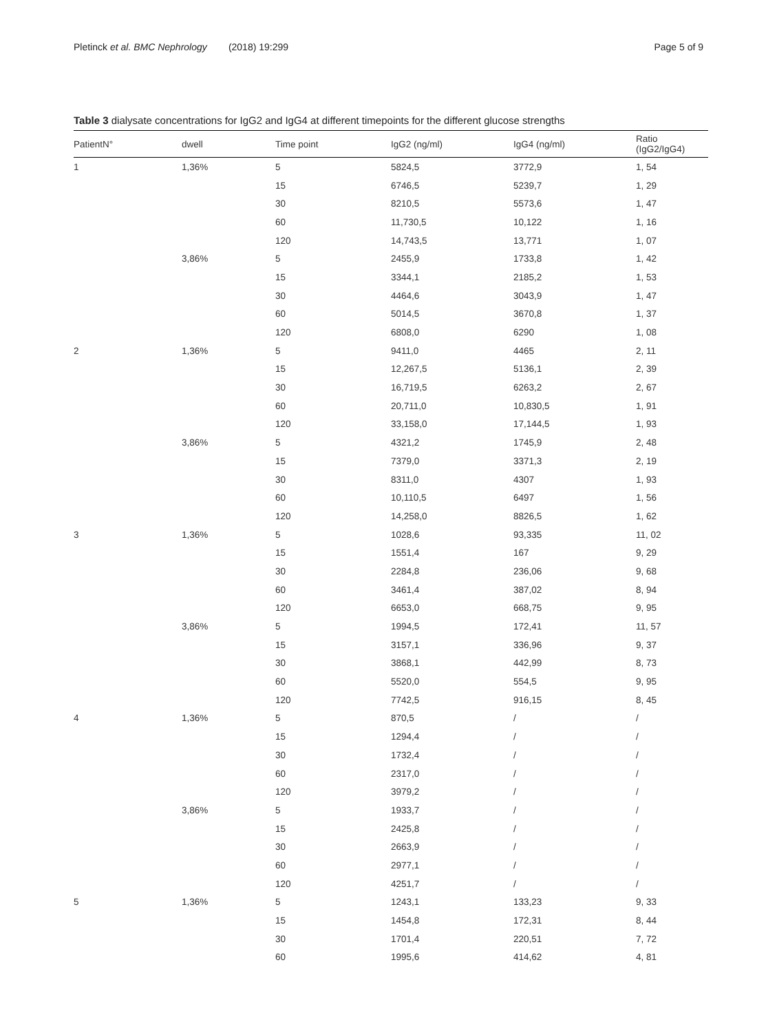Pletinck et al. BMC Nephrology (2018) 19:299 Page 5 of 9
Table 3 dialysate concentrations for IgG2 and IgG4 at different timepoints for the different glucose strengths
| PatientN° | dwell | Time point | IgG2 (ng/ml) | IgG4 (ng/ml) | Ratio (IgG2/IgG4) |
| --- | --- | --- | --- | --- | --- |
| 1 | 1,36% | 5 | 5824,5 | 3772,9 | 1, 54 |
| | | 15 | 6746,5 | 5239,7 | 1, 29 |
| | | 30 | 8210,5 | 5573,6 | 1, 47 |
| | | 60 | 11,730,5 | 10,122 | 1, 16 |
| | | 120 | 14,743,5 | 13,771 | 1, 07 |
| | 3,86% | 5 | 2455,9 | 1733,8 | 1, 42 |
| | | 15 | 3344,1 | 2185,2 | 1, 53 |
| | | 30 | 4464,6 | 3043,9 | 1, 47 |
| | | 60 | 5014,5 | 3670,8 | 1, 37 |
| | | 120 | 6808,0 | 6290 | 1, 08 |
| 2 | 1,36% | 5 | 9411,0 | 4465 | 2, 11 |
| | | 15 | 12,267,5 | 5136,1 | 2, 39 |
| | | 30 | 16,719,5 | 6263,2 | 2, 67 |
| | | 60 | 20,711,0 | 10,830,5 | 1, 91 |
| | | 120 | 33,158,0 | 17,144,5 | 1, 93 |
| | 3,86% | 5 | 4321,2 | 1745,9 | 2, 48 |
| | | 15 | 7379,0 | 3371,3 | 2, 19 |
| | | 30 | 8311,0 | 4307 | 1, 93 |
| | | 60 | 10,110,5 | 6497 | 1, 56 |
| | | 120 | 14,258,0 | 8826,5 | 1, 62 |
| 3 | 1,36% | 5 | 1028,6 | 93,335 | 11, 02 |
| | | 15 | 1551,4 | 167 | 9, 29 |
| | | 30 | 2284,8 | 236,06 | 9, 68 |
| | | 60 | 3461,4 | 387,02 | 8, 94 |
| | | 120 | 6653,0 | 668,75 | 9, 95 |
| | 3,86% | 5 | 1994,5 | 172,41 | 11, 57 |
| | | 15 | 3157,1 | 336,96 | 9, 37 |
| | | 30 | 3868,1 | 442,99 | 8, 73 |
| | | 60 | 5520,0 | 554,5 | 9, 95 |
| | | 120 | 7742,5 | 916,15 | 8, 45 |
| 4 | 1,36% | 5 | 870,5 | / | / |
| | | 15 | 1294,4 | / | / |
| | | 30 | 1732,4 | / | / |
| | | 60 | 2317,0 | / | / |
| | | 120 | 3979,2 | / | / |
| | 3,86% | 5 | 1933,7 | / | / |
| | | 15 | 2425,8 | / | / |
| | | 30 | 2663,9 | / | / |
| | | 60 | 2977,1 | / | / |
| | | 120 | 4251,7 | / | / |
| 5 | 1,36% | 5 | 1243,1 | 133,23 | 9, 33 |
| | | 15 | 1454,8 | 172,31 | 8, 44 |
| | | 30 | 1701,4 | 220,51 | 7, 72 |
| | | 60 | 1995,6 | 414,62 | 4, 81 |